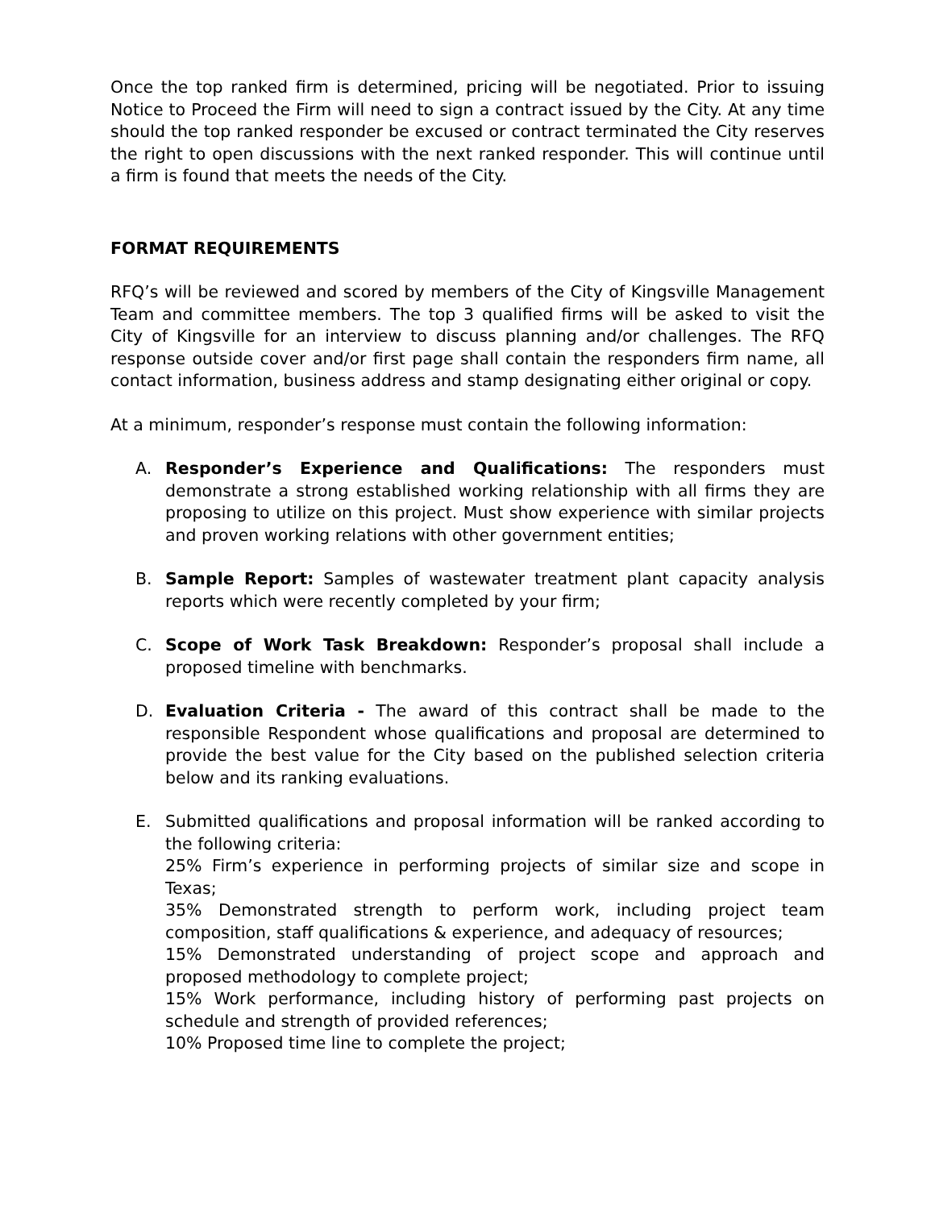Once the top ranked firm is determined, pricing will be negotiated. Prior to issuing Notice to Proceed the Firm will need to sign a contract issued by the City. At any time should the top ranked responder be excused or contract terminated the City reserves the right to open discussions with the next ranked responder. This will continue until a firm is found that meets the needs of the City.
FORMAT REQUIREMENTS
RFQ’s will be reviewed and scored by members of the City of Kingsville Management Team and committee members. The top 3 qualified firms will be asked to visit the City of Kingsville for an interview to discuss planning and/or challenges. The RFQ response outside cover and/or first page shall contain the responders firm name, all contact information, business address and stamp designating either original or copy.
At a minimum, responder’s response must contain the following information:
A. Responder’s Experience and Qualifications: The responders must demonstrate a strong established working relationship with all firms they are proposing to utilize on this project. Must show experience with similar projects and proven working relations with other government entities;
B. Sample Report: Samples of wastewater treatment plant capacity analysis reports which were recently completed by your firm;
C. Scope of Work Task Breakdown: Responder’s proposal shall include a proposed timeline with benchmarks.
D. Evaluation Criteria - The award of this contract shall be made to the responsible Respondent whose qualifications and proposal are determined to provide the best value for the City based on the published selection criteria below and its ranking evaluations.
E. Submitted qualifications and proposal information will be ranked according to the following criteria:
25% Firm’s experience in performing projects of similar size and scope in Texas;
35% Demonstrated strength to perform work, including project team composition, staff qualifications & experience, and adequacy of resources;
15% Demonstrated understanding of project scope and approach and proposed methodology to complete project;
15% Work performance, including history of performing past projects on schedule and strength of provided references;
10% Proposed time line to complete the project;